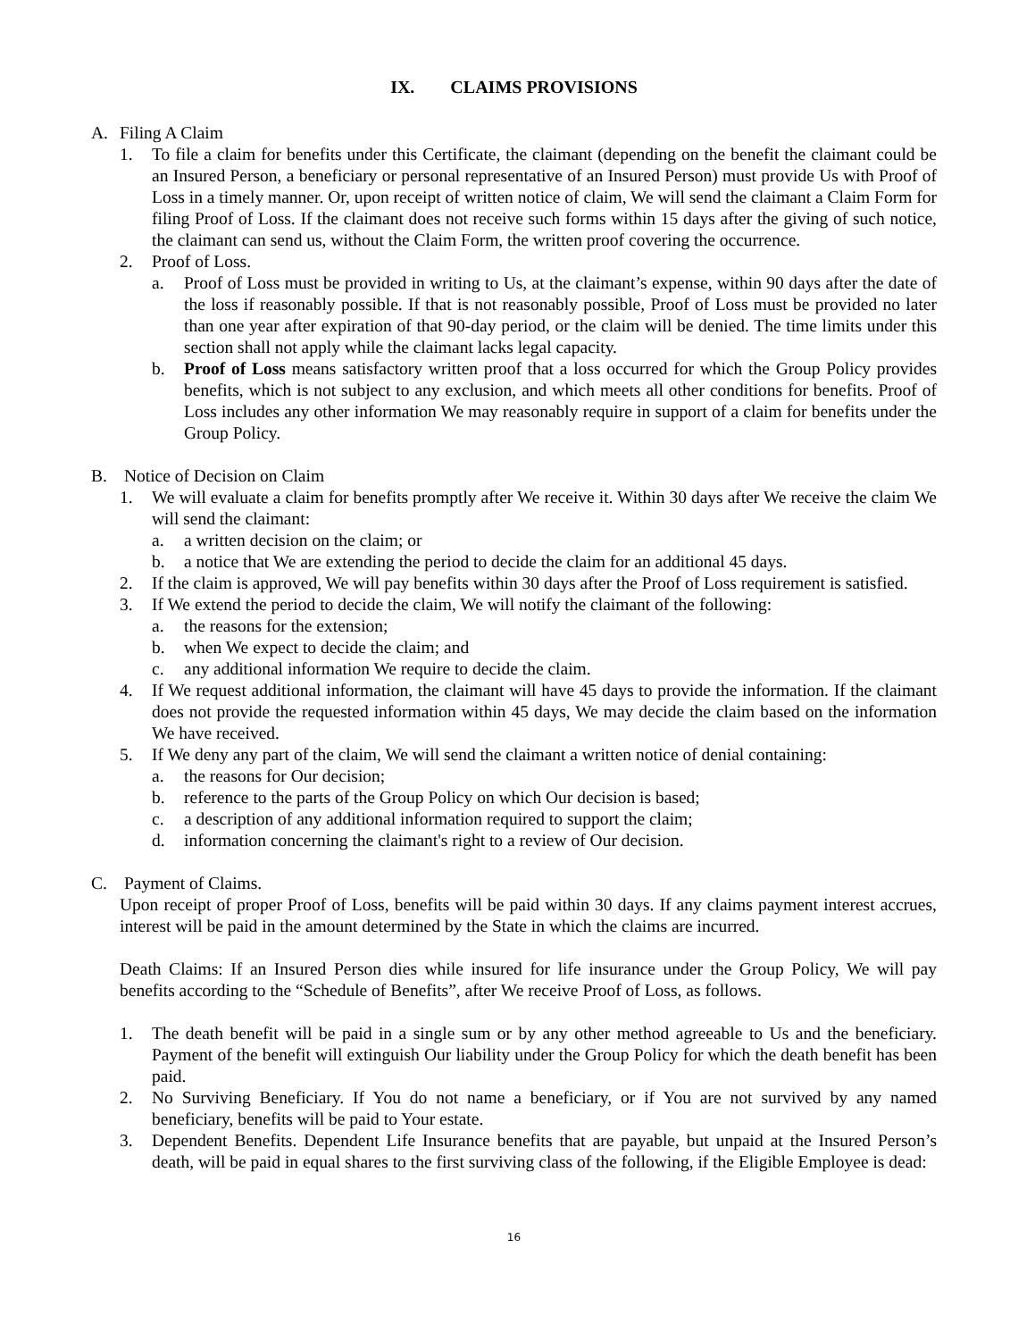IX. CLAIMS PROVISIONS
A. Filing A Claim
1. To file a claim for benefits under this Certificate, the claimant (depending on the benefit the claimant could be an Insured Person, a beneficiary or personal representative of an Insured Person) must provide Us with Proof of Loss in a timely manner. Or, upon receipt of written notice of claim, We will send the claimant a Claim Form for filing Proof of Loss. If the claimant does not receive such forms within 15 days after the giving of such notice, the claimant can send us, without the Claim Form, the written proof covering the occurrence.
2. Proof of Loss.
a. Proof of Loss must be provided in writing to Us, at the claimant’s expense, within 90 days after the date of the loss if reasonably possible. If that is not reasonably possible, Proof of Loss must be provided no later than one year after expiration of that 90-day period, or the claim will be denied. The time limits under this section shall not apply while the claimant lacks legal capacity.
b. Proof of Loss means satisfactory written proof that a loss occurred for which the Group Policy provides benefits, which is not subject to any exclusion, and which meets all other conditions for benefits. Proof of Loss includes any other information We may reasonably require in support of a claim for benefits under the Group Policy.
B. Notice of Decision on Claim
1. We will evaluate a claim for benefits promptly after We receive it. Within 30 days after We receive the claim We will send the claimant:
a. a written decision on the claim; or
b. a notice that We are extending the period to decide the claim for an additional 45 days.
2. If the claim is approved, We will pay benefits within 30 days after the Proof of Loss requirement is satisfied.
3. If We extend the period to decide the claim, We will notify the claimant of the following:
a. the reasons for the extension;
b. when We expect to decide the claim; and
c. any additional information We require to decide the claim.
4. If We request additional information, the claimant will have 45 days to provide the information. If the claimant does not provide the requested information within 45 days, We may decide the claim based on the information We have received.
5. If We deny any part of the claim, We will send the claimant a written notice of denial containing:
a. the reasons for Our decision;
b. reference to the parts of the Group Policy on which Our decision is based;
c. a description of any additional information required to support the claim;
d. information concerning the claimant's right to a review of Our decision.
C. Payment of Claims.
Upon receipt of proper Proof of Loss, benefits will be paid within 30 days. If any claims payment interest accrues, interest will be paid in the amount determined by the State in which the claims are incurred.
Death Claims: If an Insured Person dies while insured for life insurance under the Group Policy, We will pay benefits according to the “Schedule of Benefits”, after We receive Proof of Loss, as follows.
1. The death benefit will be paid in a single sum or by any other method agreeable to Us and the beneficiary. Payment of the benefit will extinguish Our liability under the Group Policy for which the death benefit has been paid.
2. No Surviving Beneficiary. If You do not name a beneficiary, or if You are not survived by any named beneficiary, benefits will be paid to Your estate.
3. Dependent Benefits. Dependent Life Insurance benefits that are payable, but unpaid at the Insured Person’s death, will be paid in equal shares to the first surviving class of the following, if the Eligible Employee is dead:
16